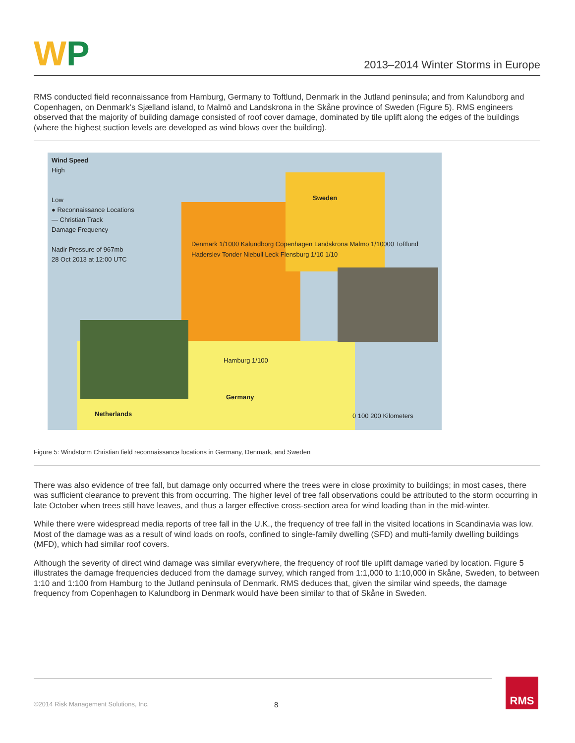WP
2013–2014 Winter Storms in Europe
RMS conducted field reconnaissance from Hamburg, Germany to Toftlund, Denmark in the Jutland peninsula; and from Kalundborg and Copenhagen, on Denmark’s Sjælland island, to Malmö and Landskrona in the Skåne province of Sweden (Figure 5). RMS engineers observed that the majority of building damage consisted of roof cover damage, dominated by tile uplift along the edges of the buildings (where the highest suction levels are developed as wind blows over the building).
Wind Speed
High
Low
● Reconnaissance Locations
— Christian Track
Damage Frequency
Nadir Pressure of 967mb
28 Oct 2013 at 12:00 UTC
Denmark 1/1000 Kalundborg Copenhagen Landskrona Malmo 1/10000 Toftlund Haderslev Tonder Niebull Leck Flensburg 1/10 1/10
Sweden
Hamburg 1/100
Germany
Netherlands 0 100 200 Kilometers
Figure 5: Windstorm Christian field reconnaissance locations in Germany, Denmark, and Sweden
There was also evidence of tree fall, but damage only occurred where the trees were in close proximity to buildings; in most cases, there was sufficient clearance to prevent this from occurring. The higher level of tree fall observations could be attributed to the storm occurring in late October when trees still have leaves, and thus a larger effective cross-section area for wind loading than in the mid-winter.
While there were widespread media reports of tree fall in the U.K., the frequency of tree fall in the visited locations in Scandinavia was low. Most of the damage was as a result of wind loads on roofs, confined to single-family dwelling (SFD) and multi-family dwelling buildings (MFD), which had similar roof covers.
Although the severity of direct wind damage was similar everywhere, the frequency of roof tile uplift damage varied by location. Figure 5 illustrates the damage frequencies deduced from the damage survey, which ranged from 1:1,000 to 1:10,000 in Skåne, Sweden, to between 1:10 and 1:100 from Hamburg to the Jutland peninsula of Denmark. RMS deduces that, given the similar wind speeds, the damage frequency from Copenhagen to Kalundborg in Denmark would have been similar to that of Skåne in Sweden.
©2014 Risk Management Solutions, Inc. 8 RMS